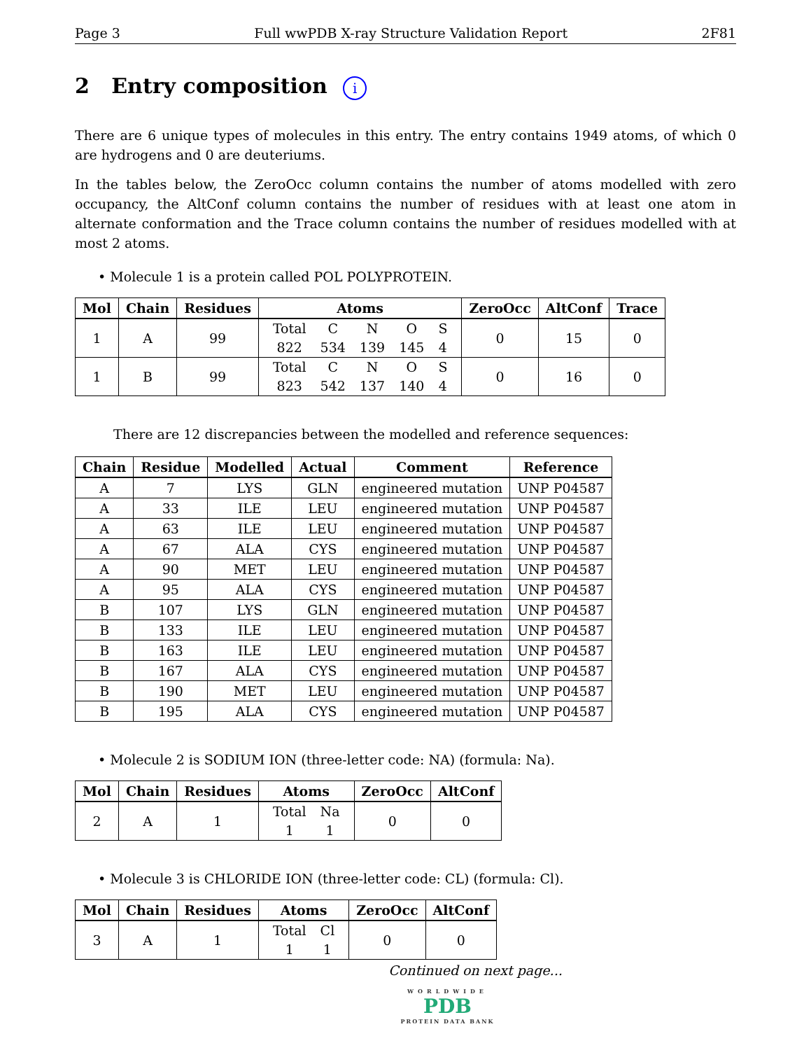Page 3 Full wwPDB X-ray Structure Validation Report 2F81
2 Entry composition i
There are 6 unique types of molecules in this entry. The entry contains 1949 atoms, of which 0 are hydrogens and 0 are deuteriums.
In the tables below, the ZeroOcc column contains the number of atoms modelled with zero occupancy, the AltConf column contains the number of residues with at least one atom in alternate conformation and the Trace column contains the number of residues modelled with at most 2 atoms.
• Molecule 1 is a protein called POL POLYPROTEIN.
| Mol | Chain | Residues | Atoms | ZeroOcc | AltConf | Trace |
| --- | --- | --- | --- | --- | --- | --- |
| 1 | A | 99 | / Total / C / N / O / S / / 822 / 534 / 139 / 145 / 4 / | 0 | 15 | 0 |
| 1 | B | 99 | / Total / C / N / O / S / / 823 / 542 / 137 / 140 / 4 / | 0 | 16 | 0 |
There are 12 discrepancies between the modelled and reference sequences:
| Chain | Residue | Modelled | Actual | Comment | Reference |
| --- | --- | --- | --- | --- | --- |
| A | 7 | LYS | GLN | engineered mutation | UNP P04587 |
| A | 33 | ILE | LEU | engineered mutation | UNP P04587 |
| A | 63 | ILE | LEU | engineered mutation | UNP P04587 |
| A | 67 | ALA | CYS | engineered mutation | UNP P04587 |
| A | 90 | MET | LEU | engineered mutation | UNP P04587 |
| A | 95 | ALA | CYS | engineered mutation | UNP P04587 |
| B | 107 | LYS | GLN | engineered mutation | UNP P04587 |
| B | 133 | ILE | LEU | engineered mutation | UNP P04587 |
| B | 163 | ILE | LEU | engineered mutation | UNP P04587 |
| B | 167 | ALA | CYS | engineered mutation | UNP P04587 |
| B | 190 | MET | LEU | engineered mutation | UNP P04587 |
| B | 195 | ALA | CYS | engineered mutation | UNP P04587 |
• Molecule 2 is SODIUM ION (three-letter code: NA) (formula: Na).
| Mol | Chain | Residues | Atoms | ZeroOcc | AltConf |
| --- | --- | --- | --- | --- | --- |
| 2 | A | 1 | / Total / Na / / 1 / 1 / | 0 | 0 |
• Molecule 3 is CHLORIDE ION (three-letter code: CL) (formula: Cl).
| Mol | Chain | Residues | Atoms | ZeroOcc | AltConf |
| --- | --- | --- | --- | --- | --- |
| 3 | A | 1 | / Total / Cl / / 1 / 1 / | 0 | 0 |
Continued on next page...
WORLDWIDE
PDB
PROTEIN DATA BANK